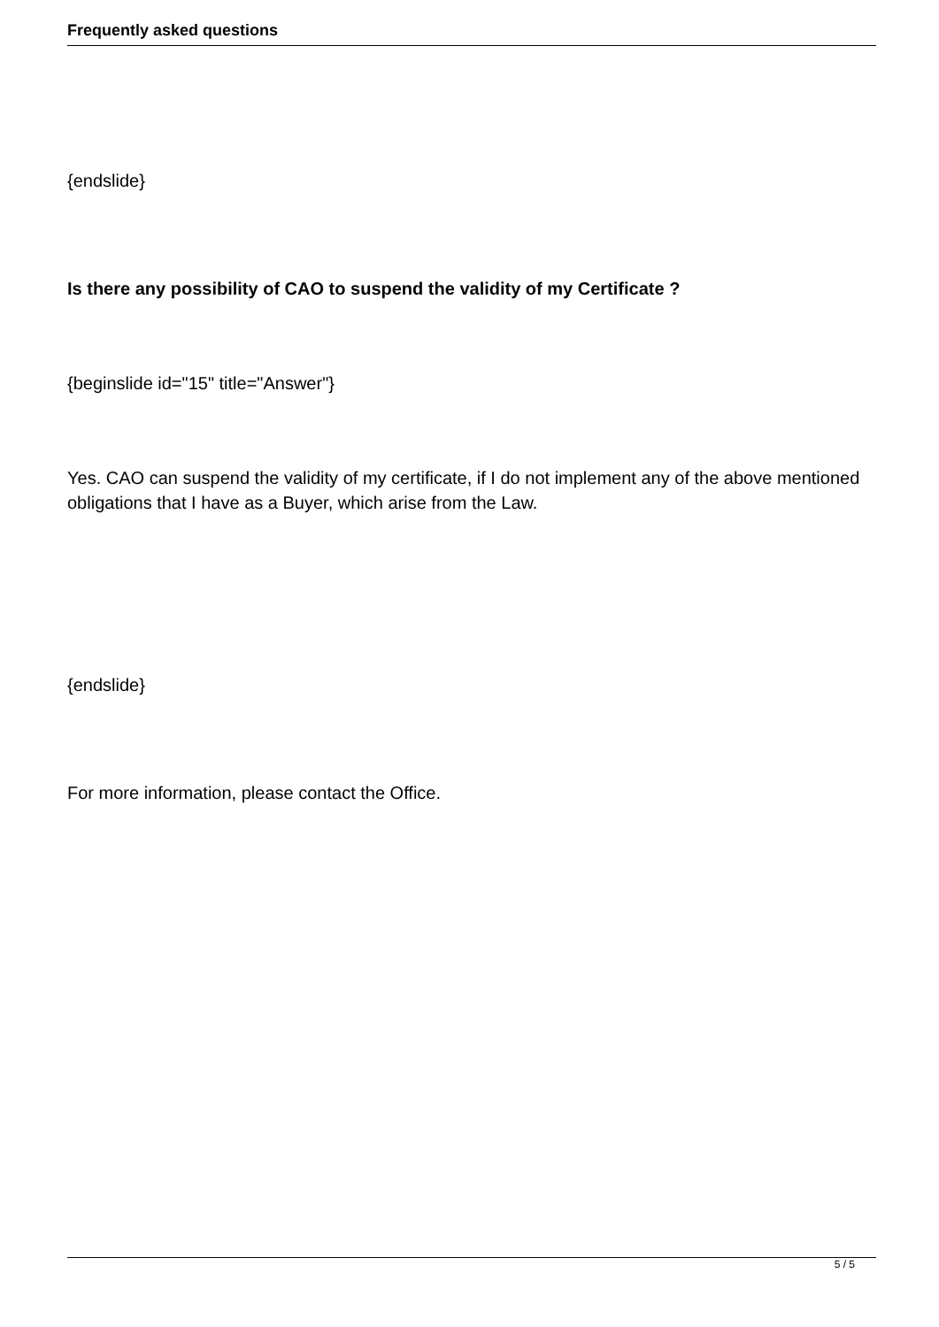Frequently asked questions
{endslide}
Is there any possibility of CAO to suspend the validity of my Certificate ?
{beginslide id="15" title="Answer"}
Yes. CAO can suspend the validity of my certificate, if I do not implement any of the above mentioned obligations that I have as a Buyer, which arise from the Law.
{endslide}
For more information, please contact the Office.
5 / 5